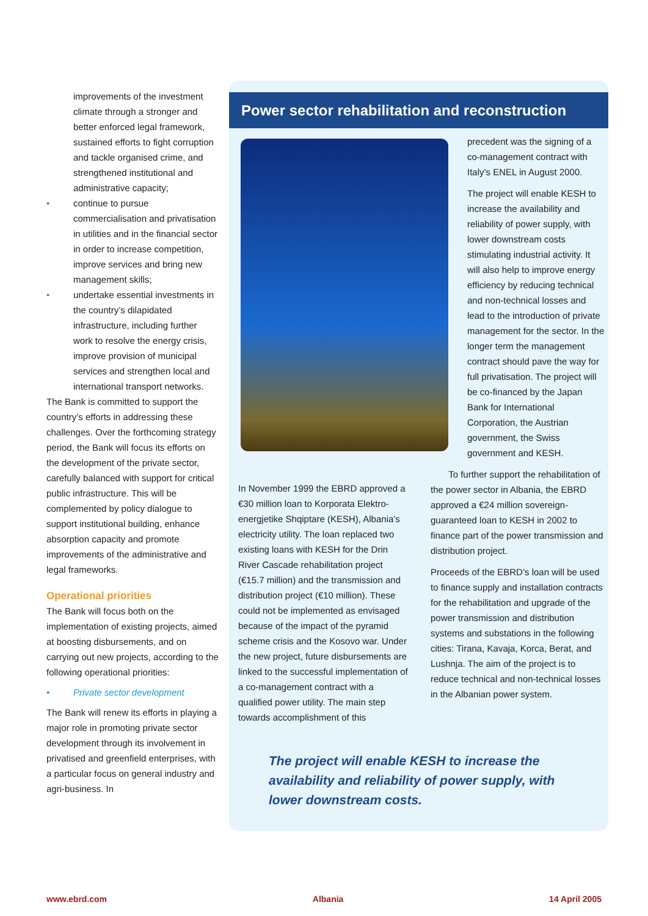improvements of the investment climate through a stronger and better enforced legal framework, sustained efforts to fight corruption and tackle organised crime, and strengthened institutional and administrative capacity;
• continue to pursue commercialisation and privatisation in utilities and in the financial sector in order to increase competition, improve services and bring new management skills;
• undertake essential investments in the country’s dilapidated infrastructure, including further work to resolve the energy crisis, improve provision of municipal services and strengthen local and international transport networks.
The Bank is committed to support the country’s efforts in addressing these challenges. Over the forthcoming strategy period, the Bank will focus its efforts on the development of the private sector, carefully balanced with support for critical public infrastructure. This will be complemented by policy dialogue to support institutional building, enhance absorption capacity and promote improvements of the administrative and legal frameworks.
Operational priorities
The Bank will focus both on the implementation of existing projects, aimed at boosting disbursements, and on carrying out new projects, according to the following operational priorities:
• Private sector development
The Bank will renew its efforts in playing a major role in promoting private sector development through its involvement in privatised and greenfield enterprises, with a particular focus on general industry and agri-business. In
Power sector rehabilitation and reconstruction
precedent was the signing of a co-management contract with Italy’s ENEL in August 2000.
The project will enable KESH to increase the availability and reliability of power supply, with lower downstream costs stimulating industrial activity. It will also help to improve energy efficiency by reducing technical and non-technical losses and lead to the introduction of private management for the sector. In the longer term the management contract should pave the way for full privatisation. The project will be co-financed by the Japan Bank for International Corporation, the Austrian government, the Swiss government and KESH.
In November 1999 the EBRD approved a €30 million loan to Korporata Elektro-energjetike Shqiptare (KESH), Albania’s electricity utility. The loan replaced two existing loans with KESH for the Drin River Cascade rehabilitation project (€15.7 million) and the transmission and distribution project (€10 million). These could not be implemented as envisaged because of the impact of the pyramid scheme crisis and the Kosovo war. Under the new project, future disbursements are linked to the successful implementation of a co-management contract with a qualified power utility. The main step towards accomplishment of this
To further support the rehabilitation of the power sector in Albania, the EBRD approved a €24 million sovereign-guaranteed loan to KESH in 2002 to finance part of the power transmission and distribution project.
Proceeds of the EBRD’s loan will be used to finance supply and installation contracts for the rehabilitation and upgrade of the power transmission and distribution systems and substations in the following cities: Tirana, Kavaja, Korca, Berat, and Lushnja. The aim of the project is to reduce technical and non-technical losses in the Albanian power system.
The project will enable KESH to increase the availability and reliability of power supply, with lower downstream costs.
www.ebrd.com Albania 14 April 2005